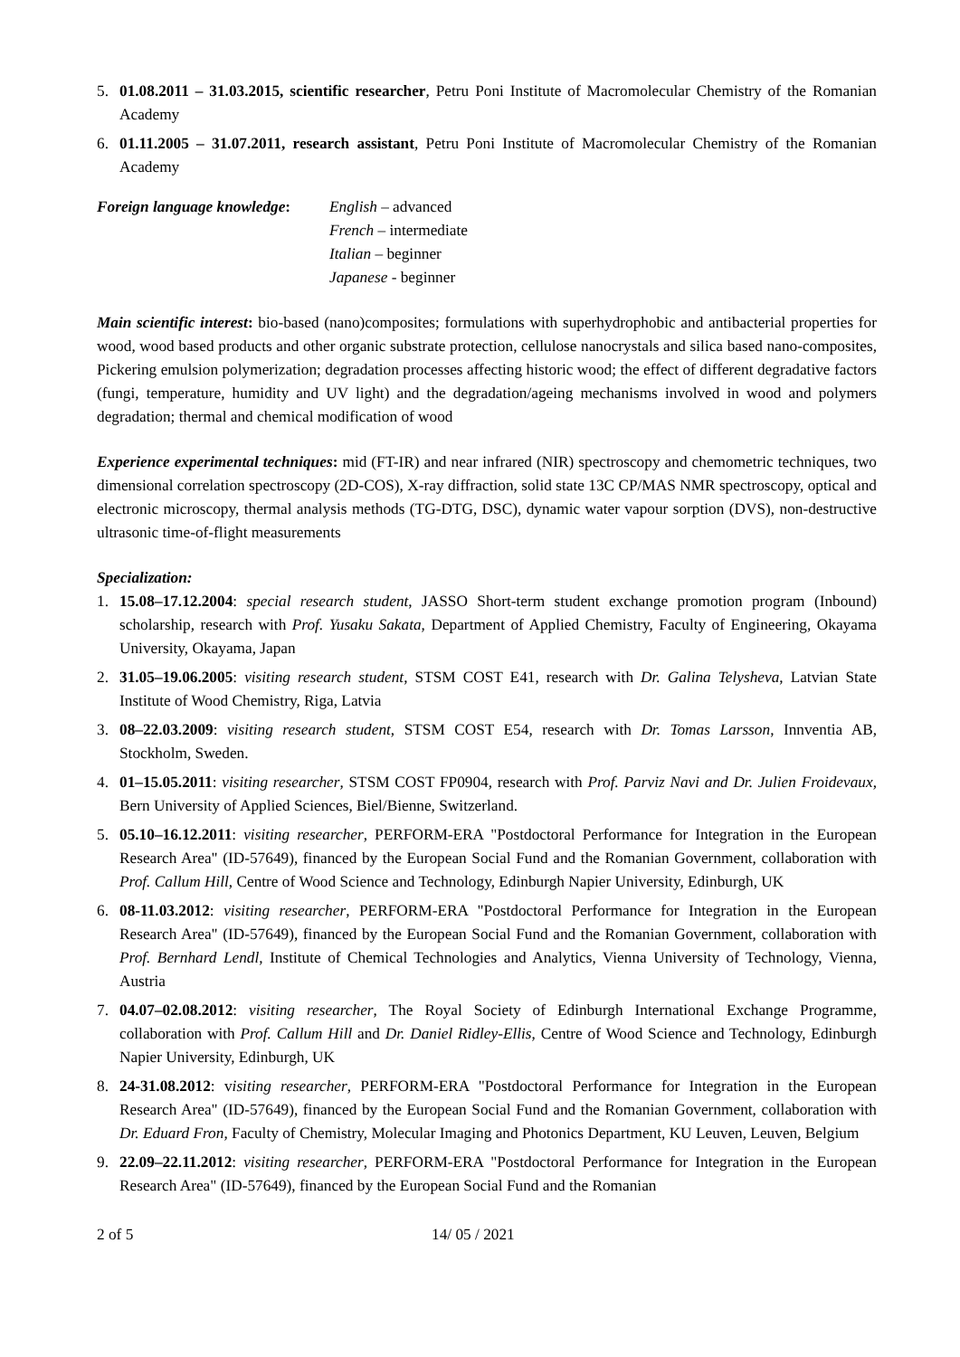5. 01.08.2011 – 31.03.2015, scientific researcher, Petru Poni Institute of Macromolecular Chemistry of the Romanian Academy
6. 01.11.2005 – 31.07.2011, research assistant, Petru Poni Institute of Macromolecular Chemistry of the Romanian Academy
Foreign language knowledge:
English – advanced
French – intermediate
Italian – beginner
Japanese - beginner
Main scientific interest: bio-based (nano)composites; formulations with superhydrophobic and antibacterial properties for wood, wood based products and other organic substrate protection, cellulose nanocrystals and silica based nano-composites, Pickering emulsion polymerization; degradation processes affecting historic wood; the effect of different degradative factors (fungi, temperature, humidity and UV light) and the degradation/ageing mechanisms involved in wood and polymers degradation; thermal and chemical modification of wood
Experience experimental techniques: mid (FT-IR) and near infrared (NIR) spectroscopy and chemometric techniques, two dimensional correlation spectroscopy (2D-COS), X-ray diffraction, solid state 13C CP/MAS NMR spectroscopy, optical and electronic microscopy, thermal analysis methods (TG-DTG, DSC), dynamic water vapour sorption (DVS), non-destructive ultrasonic time-of-flight measurements
Specialization:
1. 15.08–17.12.2004: special research student, JASSO Short-term student exchange promotion program (Inbound) scholarship, research with Prof. Yusaku Sakata, Department of Applied Chemistry, Faculty of Engineering, Okayama University, Okayama, Japan
2. 31.05–19.06.2005: visiting research student, STSM COST E41, research with Dr. Galina Telysheva, Latvian State Institute of Wood Chemistry, Riga, Latvia
3. 08–22.03.2009: visiting research student, STSM COST E54, research with Dr. Tomas Larsson, Innventia AB, Stockholm, Sweden.
4. 01–15.05.2011: visiting researcher, STSM COST FP0904, research with Prof. Parviz Navi and Dr. Julien Froidevaux, Bern University of Applied Sciences, Biel/Bienne, Switzerland.
5. 05.10–16.12.2011: visiting researcher, PERFORM-ERA "Postdoctoral Performance for Integration in the European Research Area" (ID-57649), financed by the European Social Fund and the Romanian Government, collaboration with Prof. Callum Hill, Centre of Wood Science and Technology, Edinburgh Napier University, Edinburgh, UK
6. 08-11.03.2012: visiting researcher, PERFORM-ERA "Postdoctoral Performance for Integration in the European Research Area" (ID-57649), financed by the European Social Fund and the Romanian Government, collaboration with Prof. Bernhard Lendl, Institute of Chemical Technologies and Analytics, Vienna University of Technology, Vienna, Austria
7. 04.07–02.08.2012: visiting researcher, The Royal Society of Edinburgh International Exchange Programme, collaboration with Prof. Callum Hill and Dr. Daniel Ridley-Ellis, Centre of Wood Science and Technology, Edinburgh Napier University, Edinburgh, UK
8. 24-31.08.2012: visiting researcher, PERFORM-ERA "Postdoctoral Performance for Integration in the European Research Area" (ID-57649), financed by the European Social Fund and the Romanian Government, collaboration with Dr. Eduard Fron, Faculty of Chemistry, Molecular Imaging and Photonics Department, KU Leuven, Leuven, Belgium
9. 22.09–22.11.2012: visiting researcher, PERFORM-ERA "Postdoctoral Performance for Integration in the European Research Area" (ID-57649), financed by the European Social Fund and the Romanian
2 of 5 14/ 05 / 2021